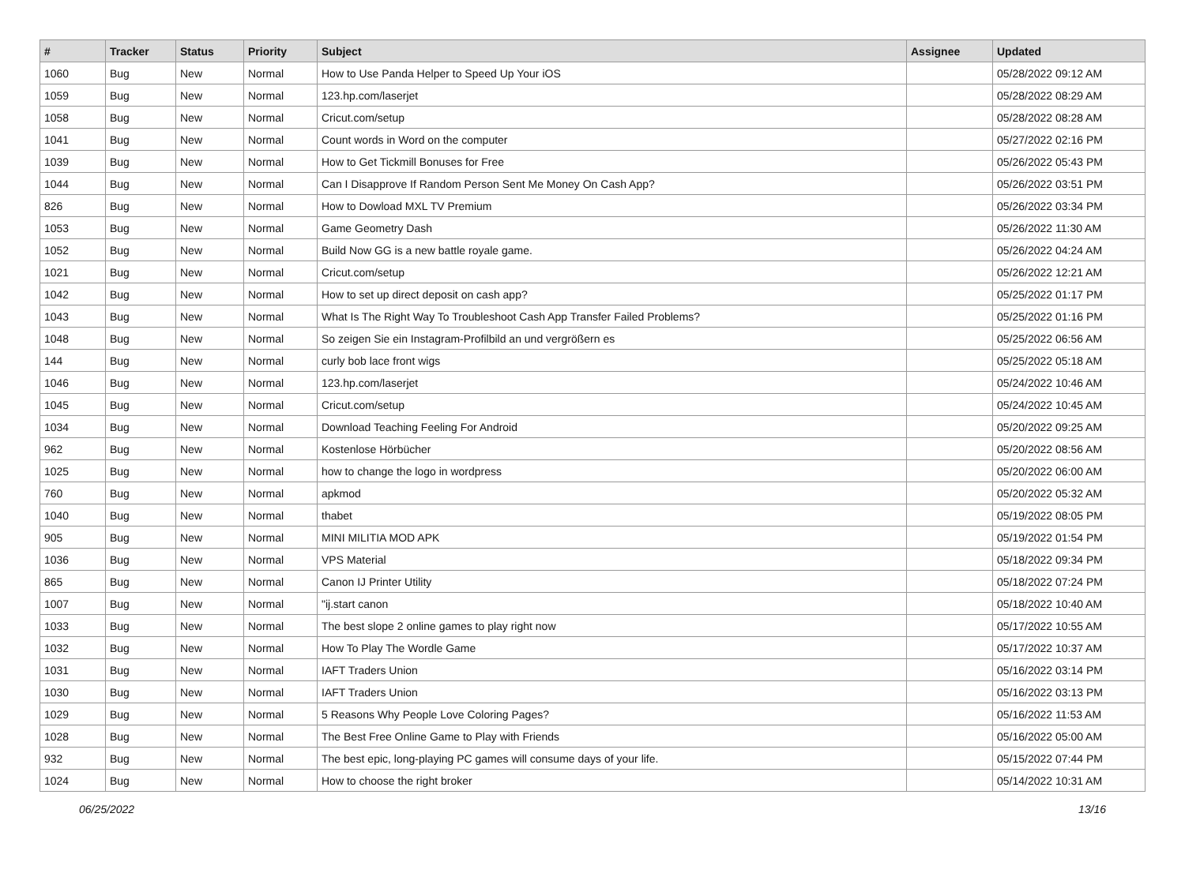| # | Tracker | Status | Priority | Subject | Assignee | Updated |
| --- | --- | --- | --- | --- | --- | --- |
| 1060 | Bug | New | Normal | How to Use Panda Helper to Speed Up Your iOS | | 05/28/2022 09:12 AM |
| 1059 | Bug | New | Normal | 123.hp.com/laserjet | | 05/28/2022 08:29 AM |
| 1058 | Bug | New | Normal | Cricut.com/setup | | 05/28/2022 08:28 AM |
| 1041 | Bug | New | Normal | Count words in Word on the computer | | 05/27/2022 02:16 PM |
| 1039 | Bug | New | Normal | How to Get Tickmill Bonuses for Free | | 05/26/2022 05:43 PM |
| 1044 | Bug | New | Normal | Can I Disapprove If Random Person Sent Me Money On Cash App? | | 05/26/2022 03:51 PM |
| 826 | Bug | New | Normal | How to Dowload MXL TV Premium | | 05/26/2022 03:34 PM |
| 1053 | Bug | New | Normal | Game Geometry Dash | | 05/26/2022 11:30 AM |
| 1052 | Bug | New | Normal | Build Now GG is a new battle royale game. | | 05/26/2022 04:24 AM |
| 1021 | Bug | New | Normal | Cricut.com/setup | | 05/26/2022 12:21 AM |
| 1042 | Bug | New | Normal | How to set up direct deposit on cash app? | | 05/25/2022 01:17 PM |
| 1043 | Bug | New | Normal | What Is The Right Way To Troubleshoot Cash App Transfer Failed Problems? | | 05/25/2022 01:16 PM |
| 1048 | Bug | New | Normal | So zeigen Sie ein Instagram-Profilbild an und vergrößern es | | 05/25/2022 06:56 AM |
| 144 | Bug | New | Normal | curly bob lace front wigs | | 05/25/2022 05:18 AM |
| 1046 | Bug | New | Normal | 123.hp.com/laserjet | | 05/24/2022 10:46 AM |
| 1045 | Bug | New | Normal | Cricut.com/setup | | 05/24/2022 10:45 AM |
| 1034 | Bug | New | Normal | Download Teaching Feeling For Android | | 05/20/2022 09:25 AM |
| 962 | Bug | New | Normal | Kostenlose Hörbücher | | 05/20/2022 08:56 AM |
| 1025 | Bug | New | Normal | how to change the logo in wordpress | | 05/20/2022 06:00 AM |
| 760 | Bug | New | Normal | apkmod | | 05/20/2022 05:32 AM |
| 1040 | Bug | New | Normal | thabet | | 05/19/2022 08:05 PM |
| 905 | Bug | New | Normal | MINI MILITIA MOD APK | | 05/19/2022 01:54 PM |
| 1036 | Bug | New | Normal | VPS Material | | 05/18/2022 09:34 PM |
| 865 | Bug | New | Normal | Canon IJ Printer Utility | | 05/18/2022 07:24 PM |
| 1007 | Bug | New | Normal | "ij.start canon | | 05/18/2022 10:40 AM |
| 1033 | Bug | New | Normal | The best slope 2 online games to play right now | | 05/17/2022 10:55 AM |
| 1032 | Bug | New | Normal | How To Play The Wordle Game | | 05/17/2022 10:37 AM |
| 1031 | Bug | New | Normal | IAFT Traders Union | | 05/16/2022 03:14 PM |
| 1030 | Bug | New | Normal | IAFT Traders Union | | 05/16/2022 03:13 PM |
| 1029 | Bug | New | Normal | 5 Reasons Why People Love Coloring Pages? | | 05/16/2022 11:53 AM |
| 1028 | Bug | New | Normal | The Best Free Online Game to Play with Friends | | 05/16/2022 05:00 AM |
| 932 | Bug | New | Normal | The best epic, long-playing PC games will consume days of your life. | | 05/15/2022 07:44 PM |
| 1024 | Bug | New | Normal | How to choose the right broker | | 05/14/2022 10:31 AM |
06/25/2022 13/16